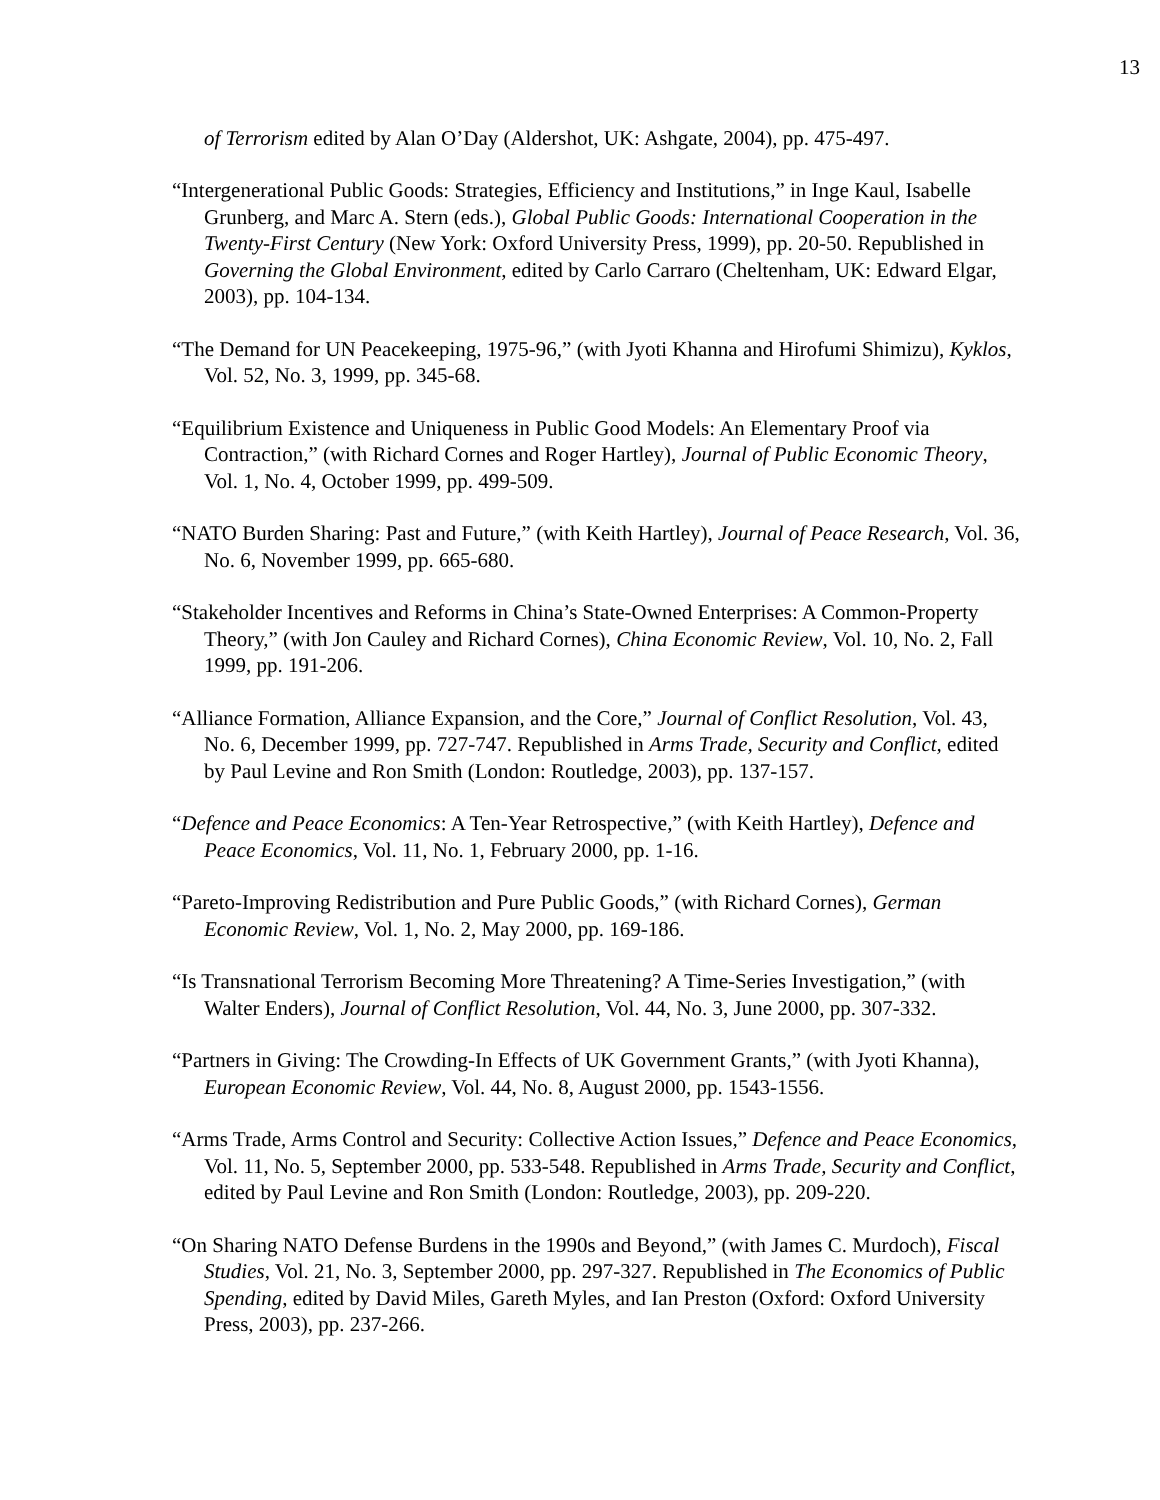13
of Terrorism edited by Alan O’Day (Aldershot, UK: Ashgate, 2004), pp. 475-497.
“Intergenerational Public Goods: Strategies, Efficiency and Institutions,” in Inge Kaul, Isabelle Grunberg, and Marc A. Stern (eds.), Global Public Goods: International Cooperation in the Twenty-First Century (New York: Oxford University Press, 1999), pp. 20-50. Republished in Governing the Global Environment, edited by Carlo Carraro (Cheltenham, UK: Edward Elgar, 2003), pp. 104-134.
“The Demand for UN Peacekeeping, 1975-96,” (with Jyoti Khanna and Hirofumi Shimizu), Kyklos, Vol. 52, No. 3, 1999, pp. 345-68.
“Equilibrium Existence and Uniqueness in Public Good Models: An Elementary Proof via Contraction,” (with Richard Cornes and Roger Hartley), Journal of Public Economic Theory, Vol. 1, No. 4, October 1999, pp. 499-509.
“NATO Burden Sharing: Past and Future,” (with Keith Hartley), Journal of Peace Research, Vol. 36, No. 6, November 1999, pp. 665-680.
“Stakeholder Incentives and Reforms in China’s State-Owned Enterprises: A Common-Property Theory,” (with Jon Cauley and Richard Cornes), China Economic Review, Vol. 10, No. 2, Fall 1999, pp. 191-206.
“Alliance Formation, Alliance Expansion, and the Core,” Journal of Conflict Resolution, Vol. 43, No. 6, December 1999, pp. 727-747. Republished in Arms Trade, Security and Conflict, edited by Paul Levine and Ron Smith (London: Routledge, 2003), pp. 137-157.
“Defence and Peace Economics: A Ten-Year Retrospective,” (with Keith Hartley), Defence and Peace Economics, Vol. 11, No. 1, February 2000, pp. 1-16.
“Pareto-Improving Redistribution and Pure Public Goods,” (with Richard Cornes), German Economic Review, Vol. 1, No. 2, May 2000, pp. 169-186.
“Is Transnational Terrorism Becoming More Threatening? A Time-Series Investigation,” (with Walter Enders), Journal of Conflict Resolution, Vol. 44, No. 3, June 2000, pp. 307-332.
“Partners in Giving: The Crowding-In Effects of UK Government Grants,” (with Jyoti Khanna), European Economic Review, Vol. 44, No. 8, August 2000, pp. 1543-1556.
“Arms Trade, Arms Control and Security: Collective Action Issues,” Defence and Peace Economics, Vol. 11, No. 5, September 2000, pp. 533-548. Republished in Arms Trade, Security and Conflict, edited by Paul Levine and Ron Smith (London: Routledge, 2003), pp. 209-220.
“On Sharing NATO Defense Burdens in the 1990s and Beyond,” (with James C. Murdoch), Fiscal Studies, Vol. 21, No. 3, September 2000, pp. 297-327. Republished in The Economics of Public Spending, edited by David Miles, Gareth Myles, and Ian Preston (Oxford: Oxford University Press, 2003), pp. 237-266.